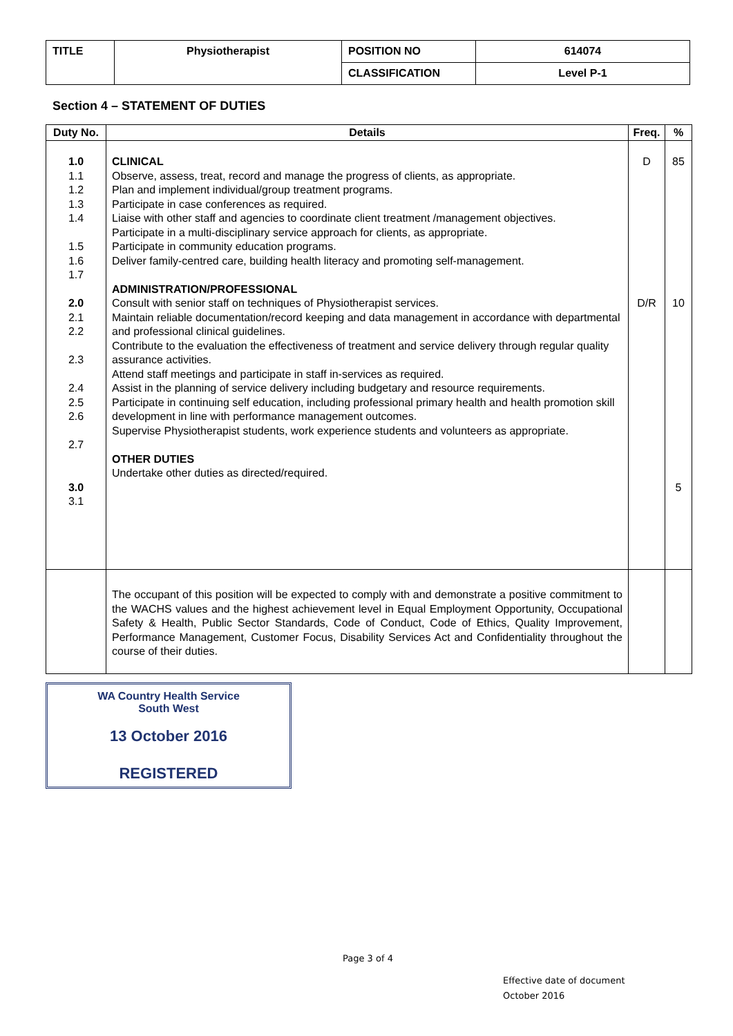| TITLE | Physiotherapist | POSITION NO | 614074 |
| | | CLASSIFICATION | Level P-1 |
Section 4 – STATEMENT OF DUTIES
| Duty No. | Details | Freq. | % |
| --- | --- | --- | --- |
| 1.0 1.1 1.2 1.3 1.4 1.5 1.6 1.7 2.0 2.1 2.2 2.3 2.4 2.5 2.6 2.7 3.0 3.1 | CLINICAL Observe, assess, treat, record and manage the progress of clients, as appropriate. Plan and implement individual/group treatment programs. Participate in case conferences as required. Liaise with other staff and agencies to coordinate client treatment /management objectives. Participate in a multi-disciplinary service approach for clients, as appropriate. Participate in community education programs. Deliver family-centred care, building health literacy and promoting self-management. ADMINISTRATION/PROFESSIONAL Consult with senior staff on techniques of Physiotherapist services. Maintain reliable documentation/record keeping and data management in accordance with departmental and professional clinical guidelines. Contribute to the evaluation the effectiveness of treatment and service delivery through regular quality assurance activities. Attend staff meetings and participate in staff in-services as required. Assist in the planning of service delivery including budgetary and resource requirements. Participate in continuing self education, including professional primary health and health promotion skill development in line with performance management outcomes. Supervise Physiotherapist students, work experience students and volunteers as appropriate. OTHER DUTIES Undertake other duties as directed/required. | D D/R | 85 10 5 |
| | The occupant of this position will be expected to comply with and demonstrate a positive commitment to the WACHS values and the highest achievement level in Equal Employment Opportunity, Occupational Safety & Health, Public Sector Standards, Code of Conduct, Code of Ethics, Quality Improvement, Performance Management, Customer Focus, Disability Services Act and Confidentiality throughout the course of their duties. | | |
WA Country Health Service
South West
13 October 2016
REGISTERED
Page 3 of 4
Effective date of document
October 2016